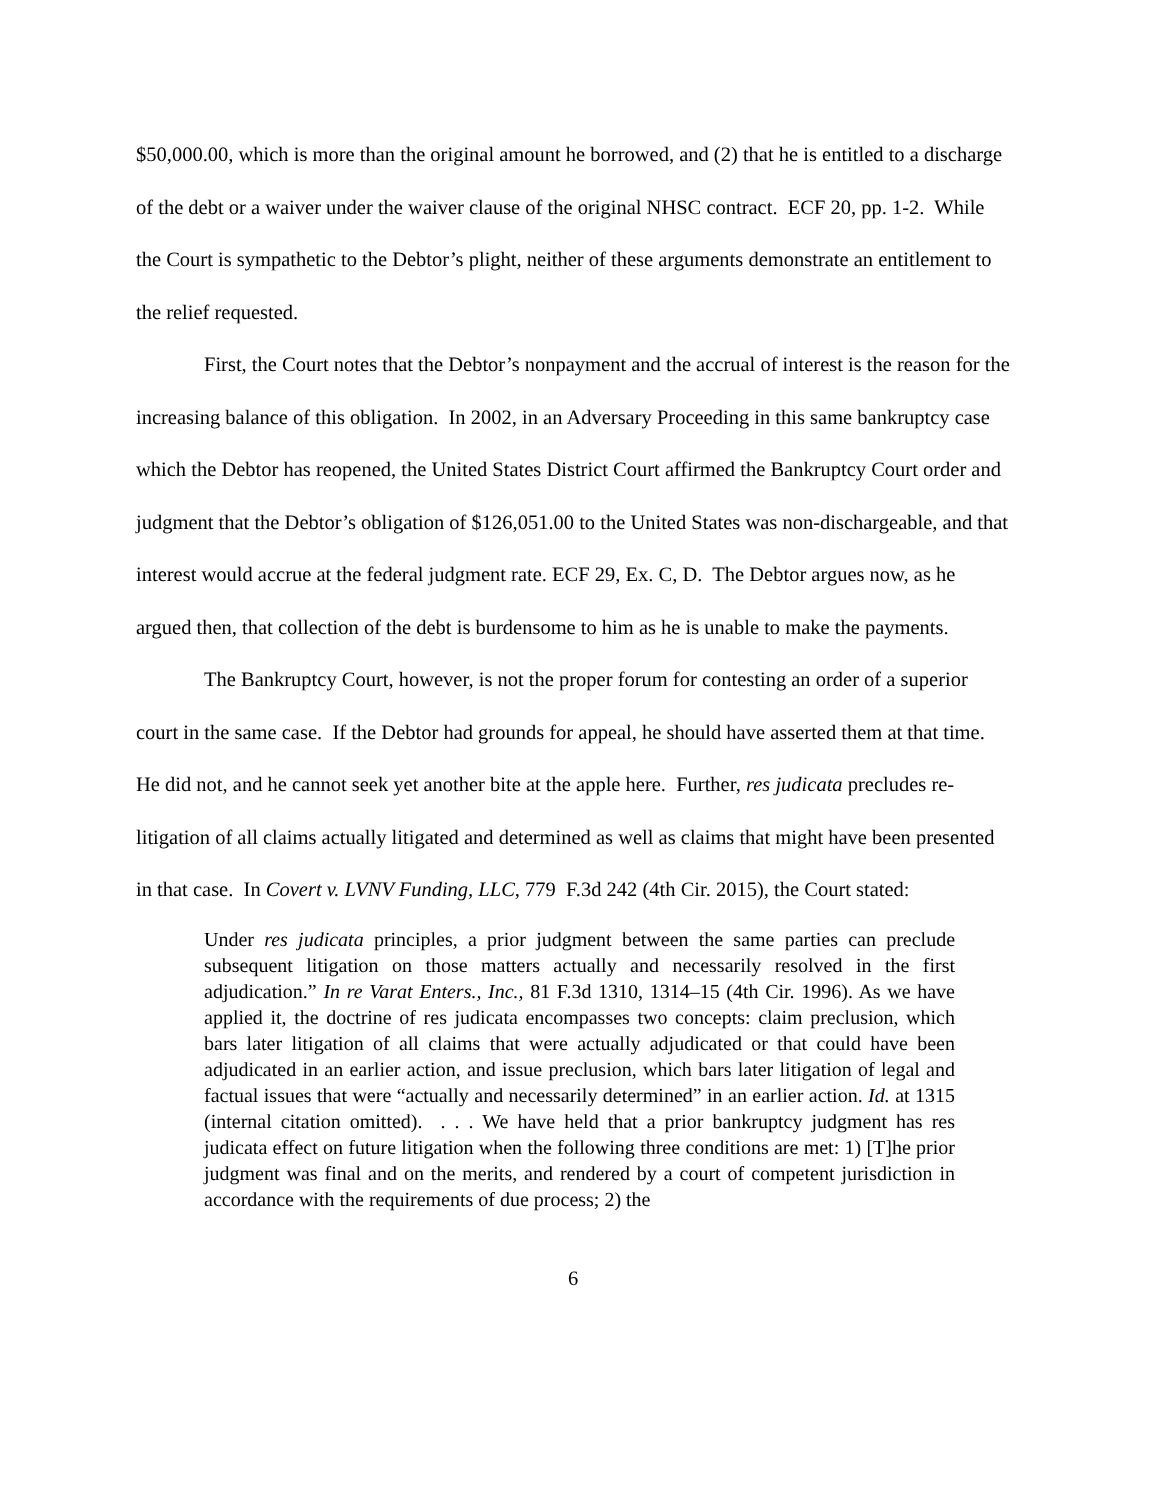$50,000.00, which is more than the original amount he borrowed, and (2) that he is entitled to a discharge of the debt or a waiver under the waiver clause of the original NHSC contract. ECF 20, pp. 1-2. While the Court is sympathetic to the Debtor’s plight, neither of these arguments demonstrate an entitlement to the relief requested.
First, the Court notes that the Debtor’s nonpayment and the accrual of interest is the reason for the increasing balance of this obligation. In 2002, in an Adversary Proceeding in this same bankruptcy case which the Debtor has reopened, the United States District Court affirmed the Bankruptcy Court order and judgment that the Debtor’s obligation of $126,051.00 to the United States was non-dischargeable, and that interest would accrue at the federal judgment rate. ECF 29, Ex. C, D. The Debtor argues now, as he argued then, that collection of the debt is burdensome to him as he is unable to make the payments.
The Bankruptcy Court, however, is not the proper forum for contesting an order of a superior court in the same case. If the Debtor had grounds for appeal, he should have asserted them at that time. He did not, and he cannot seek yet another bite at the apple here. Further, res judicata precludes re-litigation of all claims actually litigated and determined as well as claims that might have been presented in that case. In Covert v. LVNV Funding, LLC, 779 F.3d 242 (4th Cir. 2015), the Court stated:
Under res judicata principles, a prior judgment between the same parties can preclude subsequent litigation on those matters actually and necessarily resolved in the first adjudication.” In re Varat Enters., Inc., 81 F.3d 1310, 1314–15 (4th Cir. 1996). As we have applied it, the doctrine of res judicata encompasses two concepts: claim preclusion, which bars later litigation of all claims that were actually adjudicated or that could have been adjudicated in an earlier action, and issue preclusion, which bars later litigation of legal and factual issues that were “actually and necessarily determined” in an earlier action. Id. at 1315 (internal citation omitted). . . . We have held that a prior bankruptcy judgment has res judicata effect on future litigation when the following three conditions are met: 1) [T]he prior judgment was final and on the merits, and rendered by a court of competent jurisdiction in accordance with the requirements of due process; 2) the
6